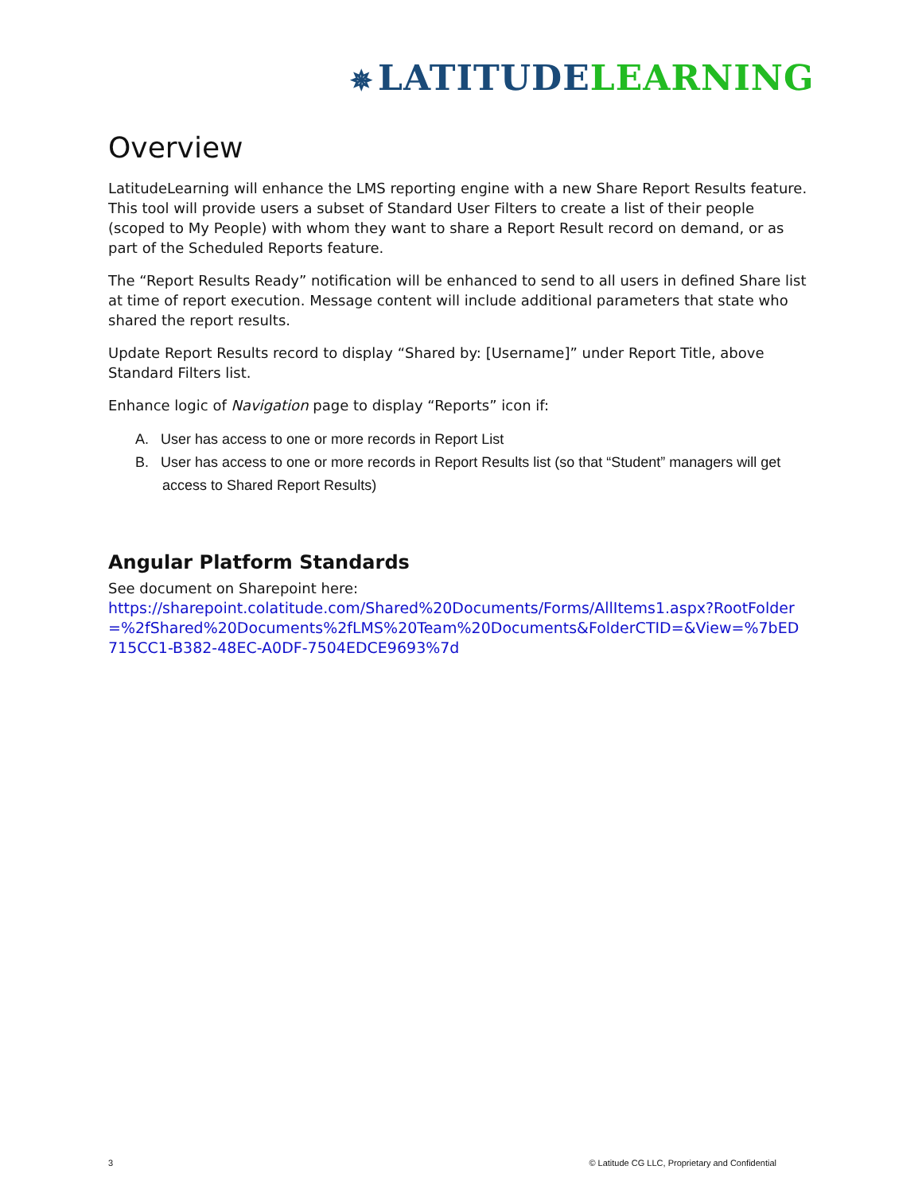✵ LATITUDE LEARNING
Overview
LatitudeLearning will enhance the LMS reporting engine with a new Share Report Results feature. This tool will provide users a subset of Standard User Filters to create a list of their people (scoped to My People) with whom they want to share a Report Result record on demand, or as part of the Scheduled Reports feature.
The “Report Results Ready” notification will be enhanced to send to all users in defined Share list at time of report execution. Message content will include additional parameters that state who shared the report results.
Update Report Results record to display “Shared by: [Username]” under Report Title, above Standard Filters list.
Enhance logic of Navigation page to display “Reports” icon if:
A. User has access to one or more records in Report List
B. User has access to one or more records in Report Results list (so that “Student” managers will get access to Shared Report Results)
Angular Platform Standards
See document on Sharepoint here:
https://sharepoint.colatitude.com/Shared%20Documents/Forms/AllItems1.aspx?RootFolder=%2fShared%20Documents%2fLMS%20Team%20Documents&FolderCTID=&View=%7bED715CC1-B382-48EC-A0DF-7504EDCE9693%7d
3 © Latitude CG LLC, Proprietary and Confidential